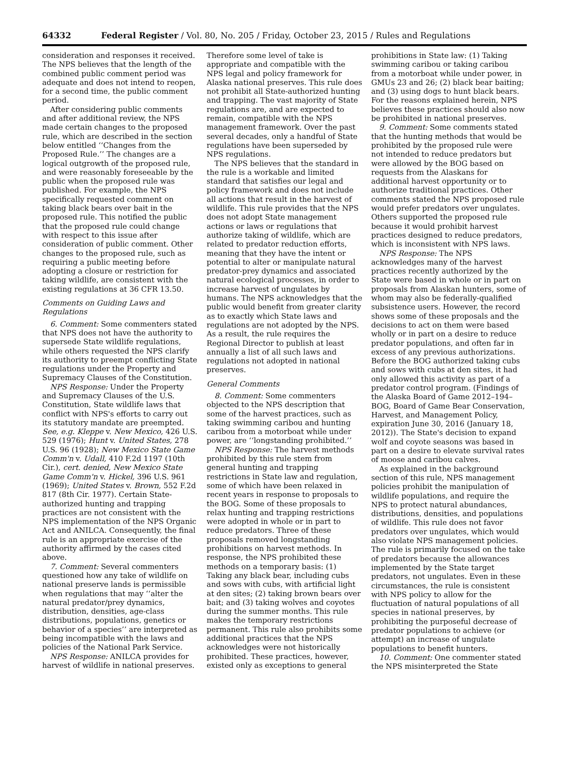64332 Federal Register / Vol. 80, No. 205 / Friday, October 23, 2015 / Rules and Regulations
consideration and responses it received. The NPS believes that the length of the combined public comment period was adequate and does not intend to reopen, for a second time, the public comment period.
After considering public comments and after additional review, the NPS made certain changes to the proposed rule, which are described in the section below entitled ‘‘Changes from the Proposed Rule.’’ The changes are a logical outgrowth of the proposed rule, and were reasonably foreseeable by the public when the proposed rule was published. For example, the NPS specifically requested comment on taking black bears over bait in the proposed rule. This notified the public that the proposed rule could change with respect to this issue after consideration of public comment. Other changes to the proposed rule, such as requiring a public meeting before adopting a closure or restriction for taking wildlife, are consistent with the existing regulations at 36 CFR 13.50.
Comments on Guiding Laws and Regulations
6. Comment: Some commenters stated that NPS does not have the authority to supersede State wildlife regulations, while others requested the NPS clarify its authority to preempt conflicting State regulations under the Property and Supremacy Clauses of the Constitution.
NPS Response: Under the Property and Supremacy Clauses of the U.S. Constitution, State wildlife laws that conflict with NPS's efforts to carry out its statutory mandate are preempted. See, e.g. Kleppe v. New Mexico, 426 U.S. 529 (1976); Hunt v. United States, 278 U.S. 96 (1928); New Mexico State Game Comm'n v. Udall, 410 F.2d 1197 (10th Cir.), cert. denied, New Mexico State Game Comm'n v. Hickel, 396 U.S. 961 (1969); United States v. Brown, 552 F.2d 817 (8th Cir. 1977). Certain State-authorized hunting and trapping practices are not consistent with the NPS implementation of the NPS Organic Act and ANILCA. Consequently, the final rule is an appropriate exercise of the authority affirmed by the cases cited above.
7. Comment: Several commenters questioned how any take of wildlife on national preserve lands is permissible when regulations that may ‘‘alter the natural predator/prey dynamics, distribution, densities, age-class distributions, populations, genetics or behavior of a species’’ are interpreted as being incompatible with the laws and policies of the National Park Service.
NPS Response: ANILCA provides for harvest of wildlife in national preserves.
Therefore some level of take is appropriate and compatible with the NPS legal and policy framework for Alaska national preserves. This rule does not prohibit all State-authorized hunting and trapping. The vast majority of State regulations are, and are expected to remain, compatible with the NPS management framework. Over the past several decades, only a handful of State regulations have been superseded by NPS regulations.
The NPS believes that the standard in the rule is a workable and limited standard that satisfies our legal and policy framework and does not include all actions that result in the harvest of wildlife. This rule provides that the NPS does not adopt State management actions or laws or regulations that authorize taking of wildlife, which are related to predator reduction efforts, meaning that they have the intent or potential to alter or manipulate natural predator-prey dynamics and associated natural ecological processes, in order to increase harvest of ungulates by humans. The NPS acknowledges that the public would benefit from greater clarity as to exactly which State laws and regulations are not adopted by the NPS. As a result, the rule requires the Regional Director to publish at least annually a list of all such laws and regulations not adopted in national preserves.
General Comments
8. Comment: Some commenters objected to the NPS description that some of the harvest practices, such as taking swimming caribou and hunting caribou from a motorboat while under power, are ‘‘longstanding prohibited.’’
NPS Response: The harvest methods prohibited by this rule stem from general hunting and trapping restrictions in State law and regulation, some of which have been relaxed in recent years in response to proposals to the BOG. Some of these proposals to relax hunting and trapping restrictions were adopted in whole or in part to reduce predators. Three of these proposals removed longstanding prohibitions on harvest methods. In response, the NPS prohibited these methods on a temporary basis: (1) Taking any black bear, including cubs and sows with cubs, with artificial light at den sites; (2) taking brown bears over bait; and (3) taking wolves and coyotes during the summer months. This rule makes the temporary restrictions permanent. This rule also prohibits some additional practices that the NPS acknowledges were not historically prohibited. These practices, however, existed only as exceptions to general
prohibitions in State law: (1) Taking swimming caribou or taking caribou from a motorboat while under power, in GMUs 23 and 26; (2) black bear baiting; and (3) using dogs to hunt black bears. For the reasons explained herein, NPS believes these practices should also now be prohibited in national preserves.
9. Comment: Some comments stated that the hunting methods that would be prohibited by the proposed rule were not intended to reduce predators but were allowed by the BOG based on requests from the Alaskans for additional harvest opportunity or to authorize traditional practices. Other comments stated the NPS proposed rule would prefer predators over ungulates. Others supported the proposed rule because it would prohibit harvest practices designed to reduce predators, which is inconsistent with NPS laws.
NPS Response: The NPS acknowledges many of the harvest practices recently authorized by the State were based in whole or in part on proposals from Alaskan hunters, some of whom may also be federally-qualified subsistence users. However, the record shows some of these proposals and the decisions to act on them were based wholly or in part on a desire to reduce predator populations, and often far in excess of any previous authorizations. Before the BOG authorized taking cubs and sows with cubs at den sites, it had only allowed this activity as part of a predator control program. (Findings of the Alaska Board of Game 2012–194–BOG, Board of Game Bear Conservation, Harvest, and Management Policy, expiration June 30, 2016 (January 18, 2012)). The State's decision to expand wolf and coyote seasons was based in part on a desire to elevate survival rates of moose and caribou calves.
As explained in the background section of this rule, NPS management policies prohibit the manipulation of wildlife populations, and require the NPS to protect natural abundances, distributions, densities, and populations of wildlife. This rule does not favor predators over ungulates, which would also violate NPS management policies. The rule is primarily focused on the take of predators because the allowances implemented by the State target predators, not ungulates. Even in these circumstances, the rule is consistent with NPS policy to allow for the fluctuation of natural populations of all species in national preserves, by prohibiting the purposeful decrease of predator populations to achieve (or attempt) an increase of ungulate populations to benefit hunters.
10. Comment: One commenter stated the NPS misinterpreted the State